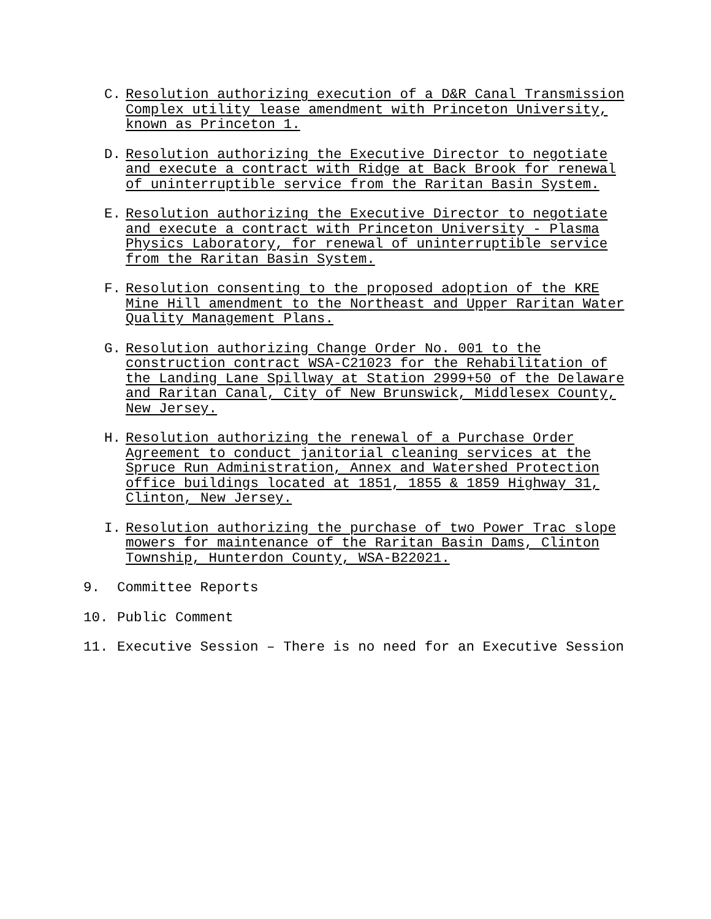C. Resolution authorizing execution of a D&R Canal Transmission Complex utility lease amendment with Princeton University, known as Princeton 1.
D. Resolution authorizing the Executive Director to negotiate and execute a contract with Ridge at Back Brook for renewal of uninterruptible service from the Raritan Basin System.
E. Resolution authorizing the Executive Director to negotiate and execute a contract with Princeton University - Plasma Physics Laboratory, for renewal of uninterruptible service from the Raritan Basin System.
F. Resolution consenting to the proposed adoption of the KRE Mine Hill amendment to the Northeast and Upper Raritan Water Quality Management Plans.
G. Resolution authorizing Change Order No. 001 to the construction contract WSA-C21023 for the Rehabilitation of the Landing Lane Spillway at Station 2999+50 of the Delaware and Raritan Canal, City of New Brunswick, Middlesex County, New Jersey.
H. Resolution authorizing the renewal of a Purchase Order Agreement to conduct janitorial cleaning services at the Spruce Run Administration, Annex and Watershed Protection office buildings located at 1851, 1855 & 1859 Highway 31, Clinton, New Jersey.
I. Resolution authorizing the purchase of two Power Trac slope mowers for maintenance of the Raritan Basin Dams, Clinton Township, Hunterdon County, WSA-B22021.
9. Committee Reports
10. Public Comment
11. Executive Session – There is no need for an Executive Session